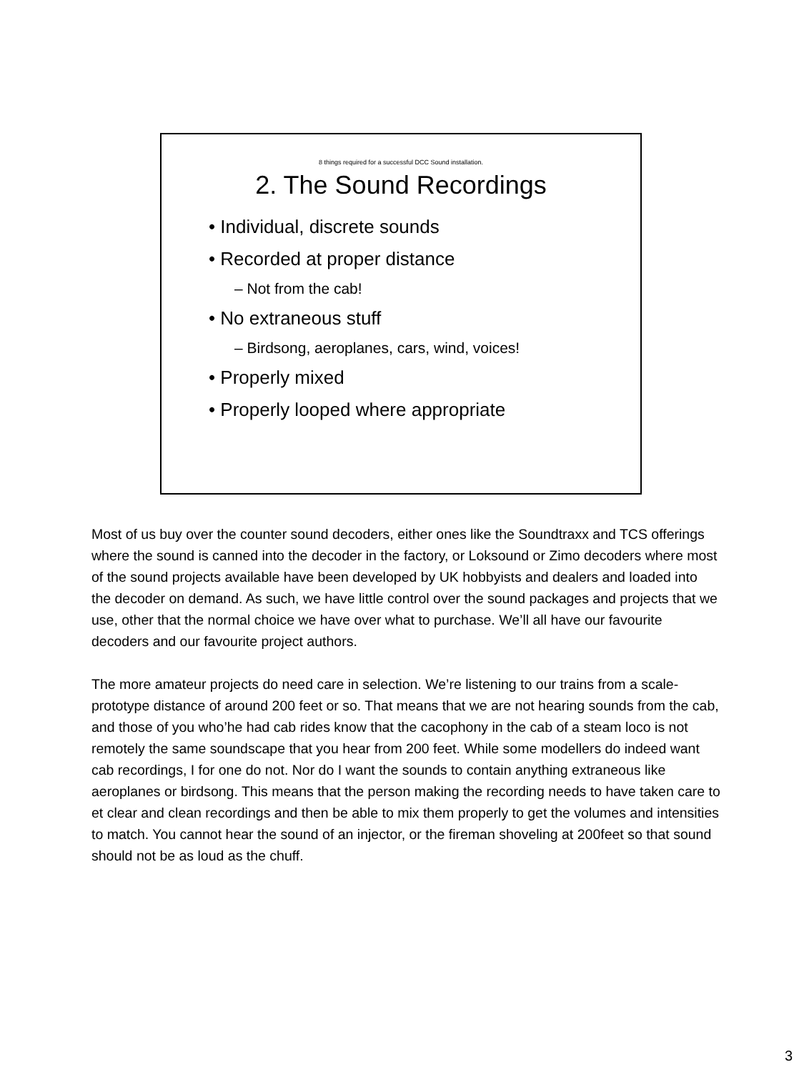8 things required for a successful DCC Sound installation.
2. The Sound Recordings
• Individual, discrete sounds
• Recorded at proper distance
– Not from the cab!
• No extraneous stuff
– Birdsong, aeroplanes, cars, wind, voices!
• Properly mixed
• Properly looped where appropriate
Most of us buy over the counter sound decoders, either ones like the Soundtraxx and TCS offerings where the sound is canned into the decoder in the factory, or Loksound or Zimo decoders where most of the sound projects available have been developed by UK hobbyists and dealers and loaded into the decoder on demand. As such, we have little control over the sound packages and projects that we use, other that the normal choice we have over what to purchase. We’ll all have our favourite decoders and our favourite project authors.
The more amateur projects do need care in selection. We’re listening to our trains from a scale-prototype distance of around 200 feet or so. That means that we are not hearing sounds from the cab, and those of you who’he had cab rides know that the cacophony in the cab of a steam loco is not remotely the same soundscape that you hear from 200 feet. While some modellers do indeed want cab recordings, I for one do not. Nor do I want the sounds to contain anything extraneous like aeroplanes or birdsong. This means that the person making the recording needs to have taken care to et clear and clean recordings and then be able to mix them properly to get the volumes and intensities to match. You cannot hear the sound of an injector, or the fireman shoveling at 200feet so that sound should not be as loud as the chuff.
3